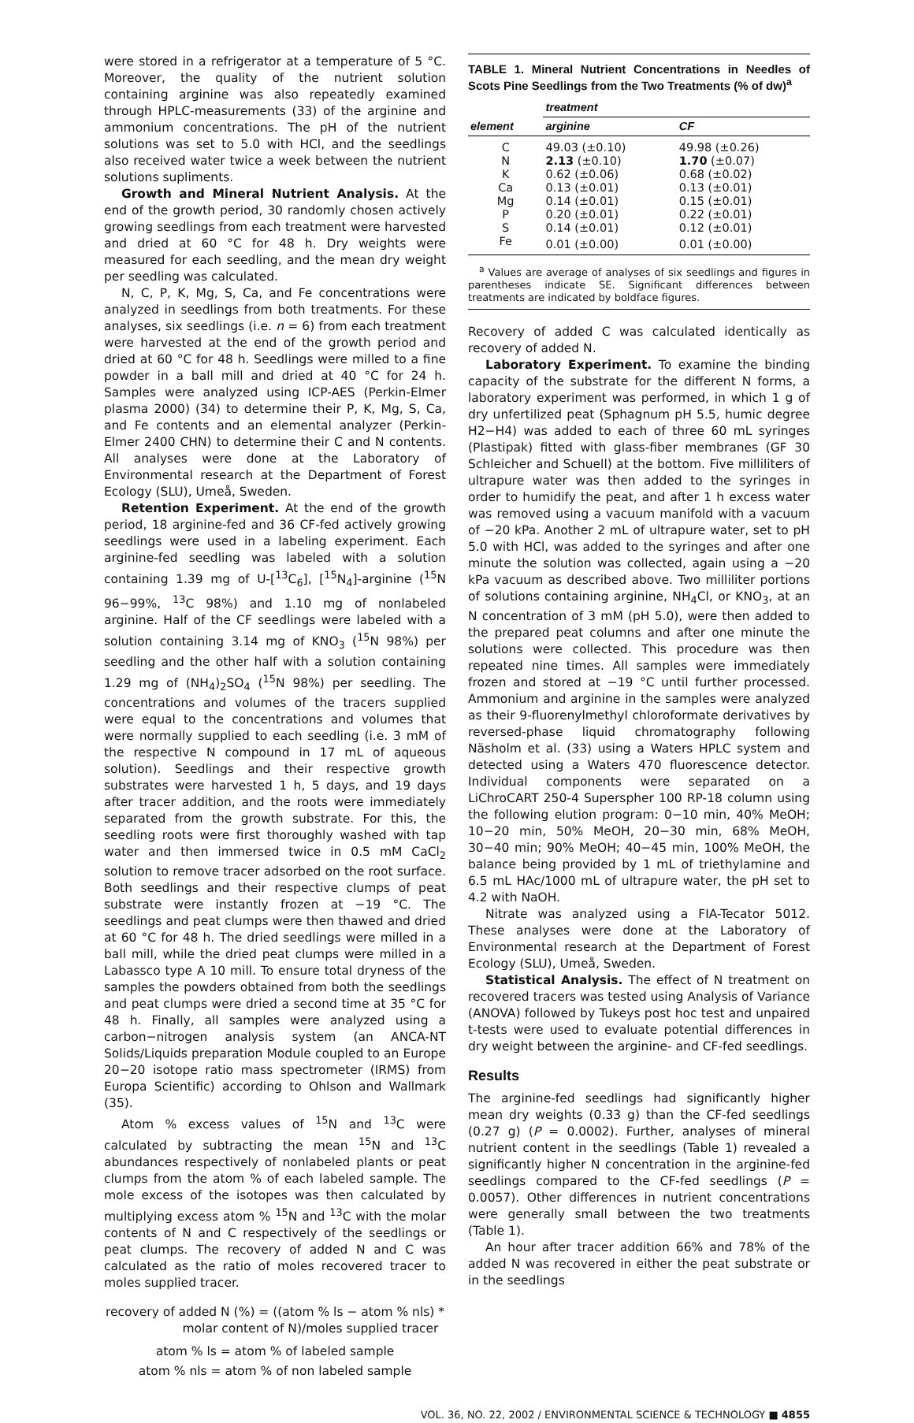were stored in a refrigerator at a temperature of 5 °C. Moreover, the quality of the nutrient solution containing arginine was also repeatedly examined through HPLC-measurements (33) of the arginine and ammonium concentrations. The pH of the nutrient solutions was set to 5.0 with HCl, and the seedlings also received water twice a week between the nutrient solutions supliments.
Growth and Mineral Nutrient Analysis. At the end of the growth period, 30 randomly chosen actively growing seedlings from each treatment were harvested and dried at 60 °C for 48 h. Dry weights were measured for each seedling, and the mean dry weight per seedling was calculated.
N, C, P, K, Mg, S, Ca, and Fe concentrations were analyzed in seedlings from both treatments. For these analyses, six seedlings (i.e. n = 6) from each treatment were harvested at the end of the growth period and dried at 60 °C for 48 h. Seedlings were milled to a fine powder in a ball mill and dried at 40 °C for 24 h. Samples were analyzed using ICP-AES (Perkin-Elmer plasma 2000) (34) to determine their P, K, Mg, S, Ca, and Fe contents and an elemental analyzer (Perkin-Elmer 2400 CHN) to determine their C and N contents. All analyses were done at the Laboratory of Environmental research at the Department of Forest Ecology (SLU), Umeå, Sweden.
Retention Experiment. At the end of the growth period, 18 arginine-fed and 36 CF-fed actively growing seedlings were used in a labeling experiment. Each arginine-fed seedling was labeled with a solution containing 1.39 mg of U-[<sup>13</sup>C<sub>6</sub>], [<sup>15</sup>N<sub>4</sub>]-arginine (<sup>15</sup>N 96−99%, <sup>13</sup>C 98%) and 1.10 mg of nonlabeled arginine. Half of the CF seedlings were labeled with a solution containing 3.14 mg of KNO<sub>3</sub> (<sup>15</sup>N 98%) per seedling and the other half with a solution containing 1.29 mg of (NH<sub>4</sub>)<sub>2</sub>SO<sub>4</sub> (<sup>15</sup>N 98%) per seedling. The concentrations and volumes of the tracers supplied were equal to the concentrations and volumes that were normally supplied to each seedling (i.e. 3 mM of the respective N compound in 17 mL of aqueous solution). Seedlings and their respective growth substrates were harvested 1 h, 5 days, and 19 days after tracer addition, and the roots were immediately separated from the growth substrate. For this, the seedling roots were first thoroughly washed with tap water and then immersed twice in 0.5 mM CaCl<sub>2</sub> solution to remove tracer adsorbed on the root surface. Both seedlings and their respective clumps of peat substrate were instantly frozen at −19 °C. The seedlings and peat clumps were then thawed and dried at 60 °C for 48 h. The dried seedlings were milled in a ball mill, while the dried peat clumps were milled in a Labassco type A 10 mill. To ensure total dryness of the samples the powders obtained from both the seedlings and peat clumps were dried a second time at 35 °C for 48 h. Finally, all samples were analyzed using a carbon−nitrogen analysis system (an ANCA-NT Solids/Liquids preparation Module coupled to an Europe 20−20 isotope ratio mass spectrometer (IRMS) from Europa Scientific) according to Ohlson and Wallmark (35).
Atom % excess values of <sup>15</sup>N and <sup>13</sup>C were calculated by subtracting the mean <sup>15</sup>N and <sup>13</sup>C abundances respectively of nonlabeled plants or peat clumps from the atom % of each labeled sample. The mole excess of the isotopes was then calculated by multiplying excess atom % <sup>15</sup>N and <sup>13</sup>C with the molar contents of N and C respectively of the seedlings or peat clumps. The recovery of added N and C was calculated as the ratio of moles recovered tracer to moles supplied tracer.
recovery of added N (%) = ((atom % ls − atom % nls) *
molar content of N)/moles supplied tracer
atom % ls = atom % of labeled sample
atom % nls = atom % of non labeled sample
TABLE 1. Mineral Nutrient Concentrations in Needles of Scots Pine Seedlings from the Two Treatments (% of dw)<sup>a</sup>
| | treatment | |
| --- | --- | --- |
| element | arginine | CF |
| C | 49.03 (±0.10) | 49.98 (±0.26) |
| N | 2.13 (±0.10) | 1.70 (±0.07) |
| K | 0.62 (±0.06) | 0.68 (±0.02) |
| Ca | 0.13 (±0.01) | 0.13 (±0.01) |
| Mg | 0.14 (±0.01) | 0.15 (±0.01) |
| P | 0.20 (±0.01) | 0.22 (±0.01) |
| S | 0.14 (±0.01) | 0.12 (±0.01) |
| Fe | 0.01 (±0.00) | 0.01 (±0.00) |
<sup>a</sup> Values are average of analyses of six seedlings and figures in parentheses indicate SE. Significant differences between treatments are indicated by boldface figures.
Recovery of added C was calculated identically as recovery of added N.
Laboratory Experiment. To examine the binding capacity of the substrate for the different N forms, a laboratory experiment was performed, in which 1 g of dry unfertilized peat (Sphagnum pH 5.5, humic degree H2−H4) was added to each of three 60 mL syringes (Plastipak) fitted with glass-fiber membranes (GF 30 Schleicher and Schuell) at the bottom. Five milliliters of ultrapure water was then added to the syringes in order to humidify the peat, and after 1 h excess water was removed using a vacuum manifold with a vacuum of −20 kPa. Another 2 mL of ultrapure water, set to pH 5.0 with HCl, was added to the syringes and after one minute the solution was collected, again using a −20 kPa vacuum as described above. Two milliliter portions of solutions containing arginine, NH<sub>4</sub>Cl, or KNO<sub>3</sub>, at an N concentration of 3 mM (pH 5.0), were then added to the prepared peat columns and after one minute the solutions were collected. This procedure was then repeated nine times. All samples were immediately frozen and stored at −19 °C until further processed. Ammonium and arginine in the samples were analyzed as their 9-fluorenylmethyl chloroformate derivatives by reversed-phase liquid chromatography following Näsholm et al. (33) using a Waters HPLC system and detected using a Waters 470 fluorescence detector. Individual components were separated on a LiChroCART 250-4 Superspher 100 RP-18 column using the following elution program: 0−10 min, 40% MeOH; 10−20 min, 50% MeOH, 20−30 min, 68% MeOH, 30−40 min; 90% MeOH; 40−45 min, 100% MeOH, the balance being provided by 1 mL of triethylamine and 6.5 mL HAc/1000 mL of ultrapure water, the pH set to 4.2 with NaOH.
Nitrate was analyzed using a FIA-Tecator 5012. These analyses were done at the Laboratory of Environmental research at the Department of Forest Ecology (SLU), Umeå, Sweden.
Statistical Analysis. The effect of N treatment on recovered tracers was tested using Analysis of Variance (ANOVA) followed by Tukeys post hoc test and unpaired t-tests were used to evaluate potential differences in dry weight between the arginine- and CF-fed seedlings.
Results
The arginine-fed seedlings had significantly higher mean dry weights (0.33 g) than the CF-fed seedlings (0.27 g) (P = 0.0002). Further, analyses of mineral nutrient content in the seedlings (Table 1) revealed a significantly higher N concentration in the arginine-fed seedlings compared to the CF-fed seedlings (P = 0.0057). Other differences in nutrient concentrations were generally small between the two treatments (Table 1).
An hour after tracer addition 66% and 78% of the added N was recovered in either the peat substrate or in the seedlings
VOL. 36, NO. 22, 2002 / ENVIRONMENTAL SCIENCE & TECHNOLOGY ■ 4855